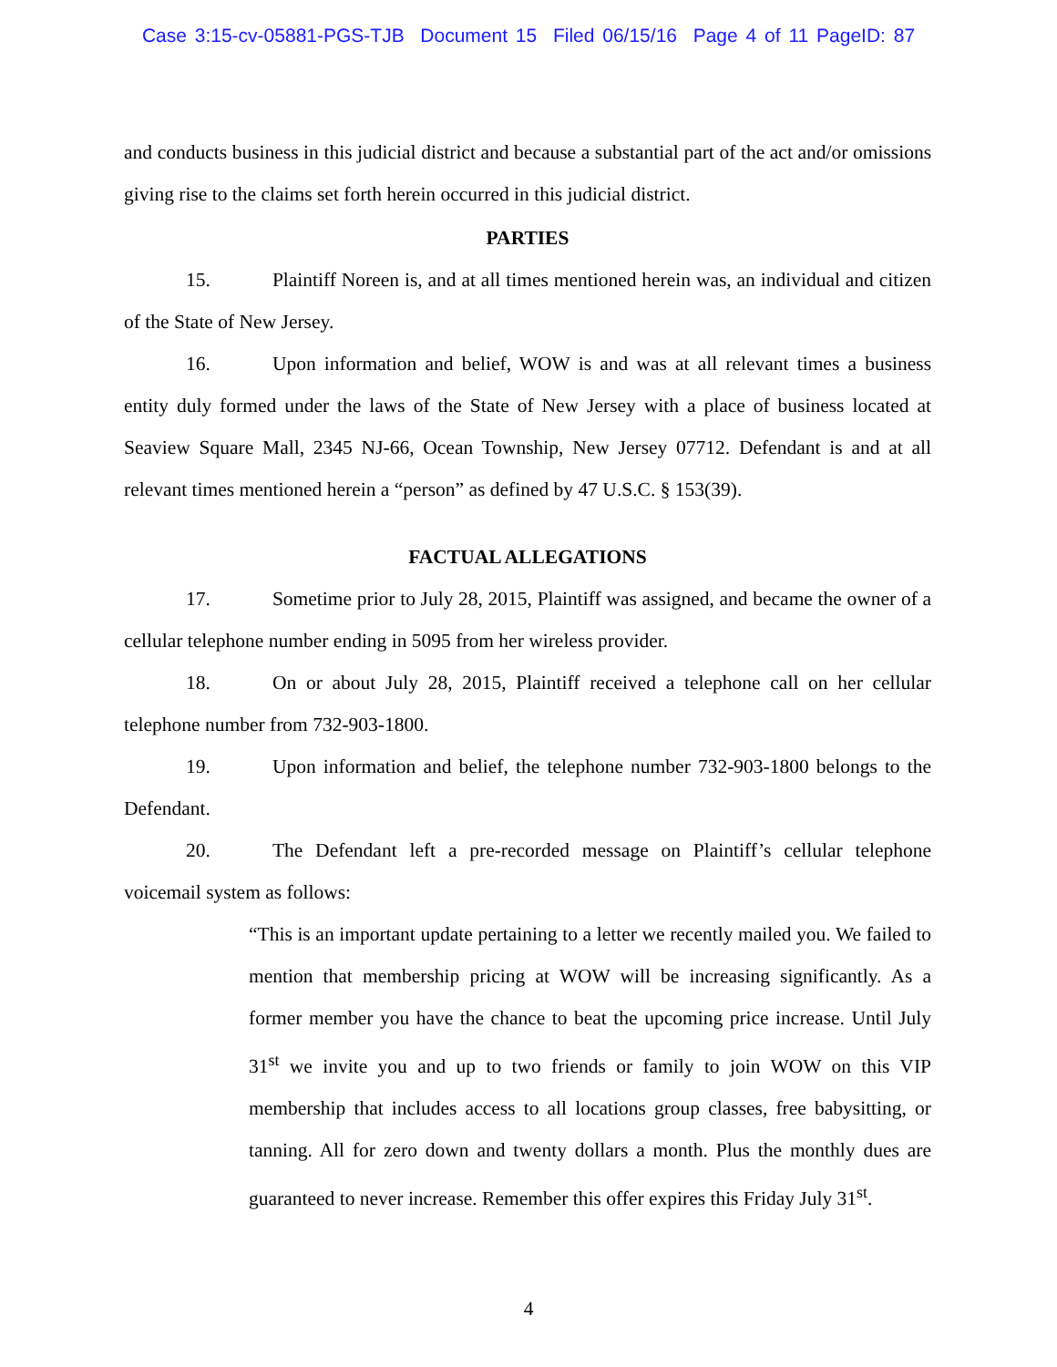Case 3:15-cv-05881-PGS-TJB Document 15 Filed 06/15/16 Page 4 of 11 PageID: 87
and conducts business in this judicial district and because a substantial part of the act and/or omissions giving rise to the claims set forth herein occurred in this judicial district.
PARTIES
15. Plaintiff Noreen is, and at all times mentioned herein was, an individual and citizen of the State of New Jersey.
16. Upon information and belief, WOW is and was at all relevant times a business entity duly formed under the laws of the State of New Jersey with a place of business located at Seaview Square Mall, 2345 NJ-66, Ocean Township, New Jersey 07712. Defendant is and at all relevant times mentioned herein a “person” as defined by 47 U.S.C. § 153(39).
FACTUAL ALLEGATIONS
17. Sometime prior to July 28, 2015, Plaintiff was assigned, and became the owner of a cellular telephone number ending in 5095 from her wireless provider.
18. On or about July 28, 2015, Plaintiff received a telephone call on her cellular telephone number from 732-903-1800.
19. Upon information and belief, the telephone number 732-903-1800 belongs to the Defendant.
20. The Defendant left a pre-recorded message on Plaintiff’s cellular telephone voicemail system as follows:
“This is an important update pertaining to a letter we recently mailed you. We failed to mention that membership pricing at WOW will be increasing significantly. As a former member you have the chance to beat the upcoming price increase. Until July 31<sup>st</sup> we invite you and up to two friends or family to join WOW on this VIP membership that includes access to all locations group classes, free babysitting, or tanning. All for zero down and twenty dollars a month. Plus the monthly dues are guaranteed to never increase. Remember this offer expires this Friday July 31<sup>st</sup>.
4